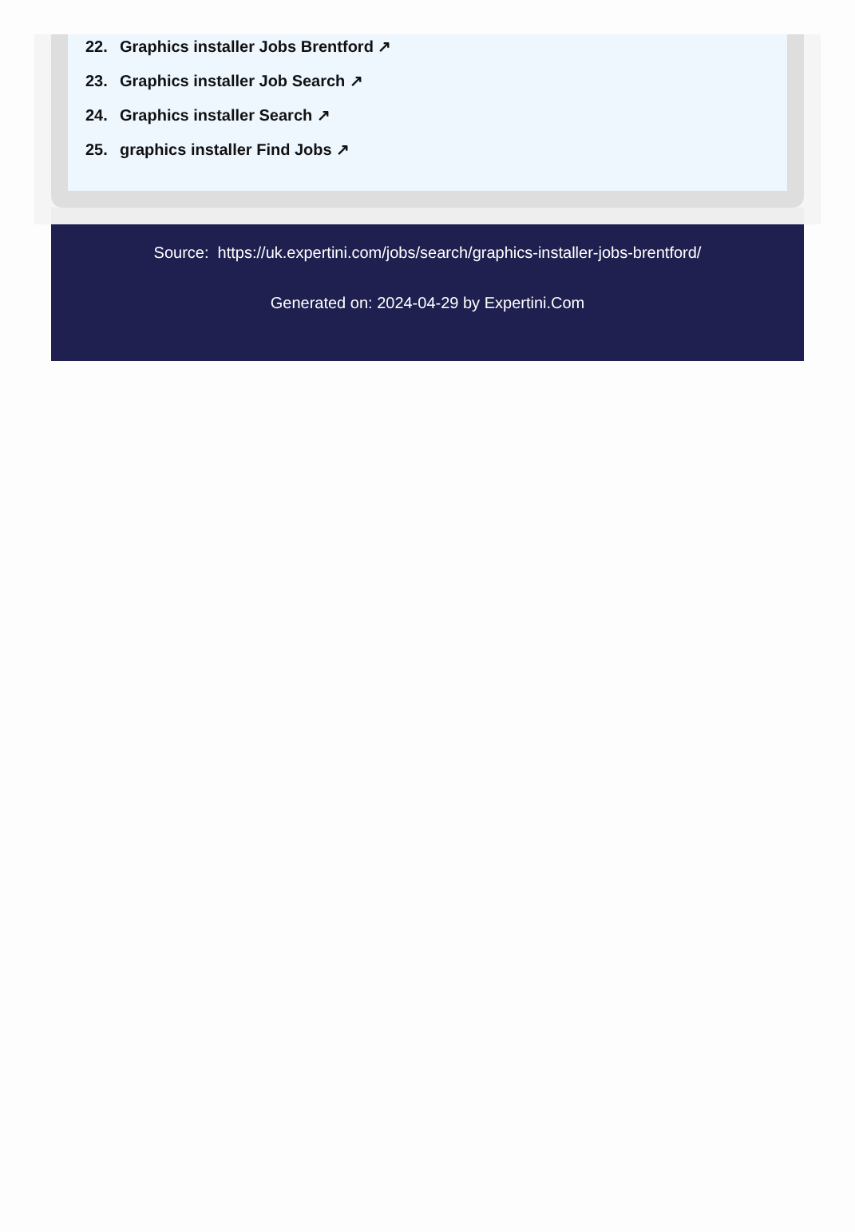22. Graphics installer Jobs Brentford ↗
23. Graphics installer Job Search ↗
24. Graphics installer Search ↗
25. graphics installer Find Jobs ↗
Source: https://uk.expertini.com/jobs/search/graphics-installer-jobs-brentford/
Generated on: 2024-04-29 by Expertini.Com